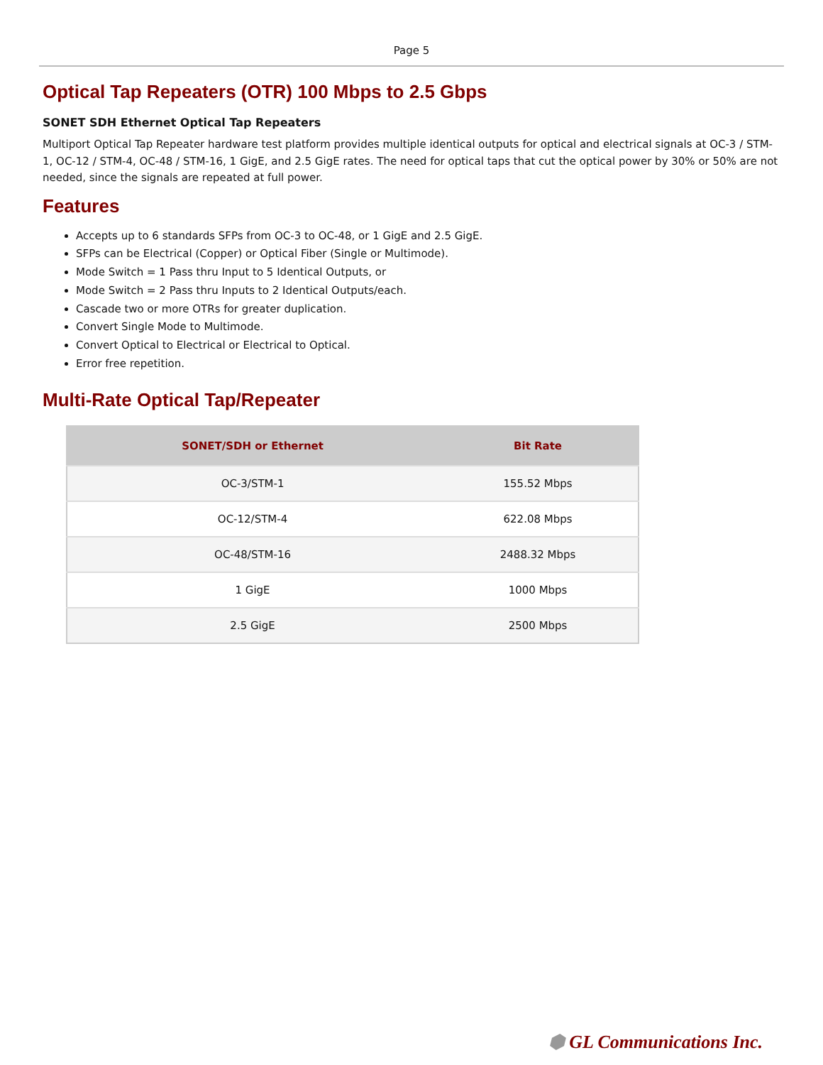Page 5
Optical Tap Repeaters (OTR) 100 Mbps to 2.5 Gbps
SONET SDH Ethernet Optical Tap Repeaters
Multiport Optical Tap Repeater hardware test platform provides multiple identical outputs for optical and electrical signals at OC-3 / STM-1, OC-12 / STM-4, OC-48 / STM-16, 1 GigE, and 2.5 GigE rates. The need for optical taps that cut the optical power by 30% or 50% are not needed, since the signals are repeated at full power.
Features
Accepts up to 6 standards SFPs from OC-3 to OC-48, or 1 GigE and 2.5 GigE.
SFPs can be Electrical (Copper) or Optical Fiber (Single or Multimode).
Mode Switch = 1 Pass thru Input to 5 Identical Outputs, or
Mode Switch = 2 Pass thru Inputs to 2 Identical Outputs/each.
Cascade two or more OTRs for greater duplication.
Convert Single Mode to Multimode.
Convert Optical to Electrical or Electrical to Optical.
Error free repetition.
Multi-Rate Optical Tap/Repeater
| SONET/SDH or Ethernet | Bit Rate |
| --- | --- |
| OC-3/STM-1 | 155.52 Mbps |
| OC-12/STM-4 | 622.08 Mbps |
| OC-48/STM-16 | 2488.32 Mbps |
| 1 GigE | 1000 Mbps |
| 2.5 GigE | 2500 Mbps |
⬢ GL Communications Inc.